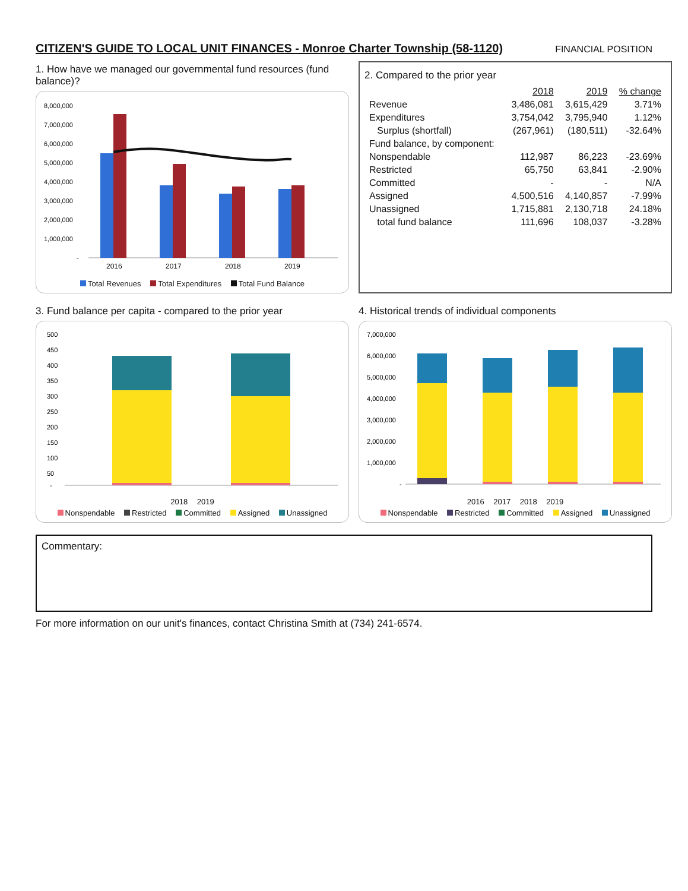CITIZEN'S GUIDE TO LOCAL UNIT FINANCES - Monroe Charter Township (58-1120)
FINANCIAL POSITION
1. How have we managed our governmental fund resources (fund balance)?
8,000,000
7,000,000
6,000,000
5,000,000
4,000,000
3,000,000
2,000,000
1,000,000
-
2016
2017
2018
2019
Total Revenues Total Expenditures Total Fund Balance
2. Compared to the prior year
| | 2018 | 2019 | % change |
| Revenue | 3,486,081 | 3,615,429 | 3.71% |
| Expenditures | 3,754,042 | 3,795,940 | 1.12% |
| Surplus (shortfall) | (267,961) | (180,511) | -32.64% |
| Fund balance, by component: | | | |
| Nonspendable | 112,987 | 86,223 | -23.69% |
| Restricted | 65,750 | 63,841 | -2.90% |
| Committed | - | - | N/A |
| Assigned | 4,500,516 | 4,140,857 | -7.99% |
| Unassigned | 1,715,881 | 2,130,718 | 24.18% |
| total fund balance | 111,696 | 108,037 | -3.28% |
3. Fund balance per capita - compared to the prior year
500
450
400
350
300
250
200
150
100
50
-
2018 2019
Nonspendable Restricted Committed Assigned Unassigned
4. Historical trends of individual components
7,000,000
6,000,000
5,000,000
4,000,000
3,000,000
2,000,000
1,000,000
-
2016 2017 2018 2019
Nonspendable Restricted Committed Assigned Unassigned
Commentary:
For more information on our unit's finances, contact Christina Smith at (734) 241-6574.